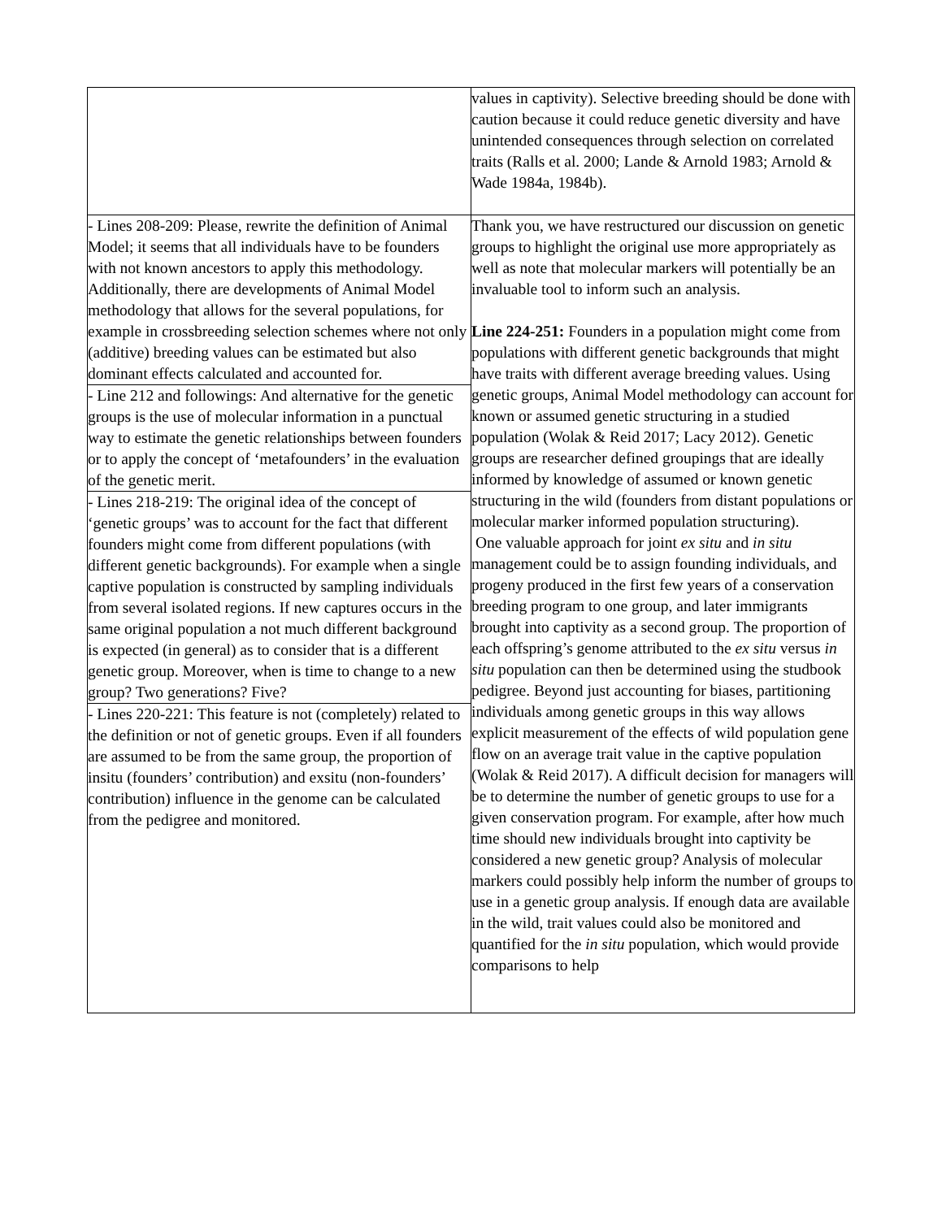| | values in captivity). Selective breeding should be done with caution because it could reduce genetic diversity and have unintended consequences through selection on correlated traits (Ralls et al. 2000; Lande & Arnold 1983; Arnold & Wade 1984a, 1984b). |
| - Lines 208-209: Please, rewrite the definition of Animal Model; it seems that all individuals have to be founders with not known ancestors to apply this methodology. Additionally, there are developments of Animal Model methodology that allows for the several populations, for example in crossbreeding selection schemes where not only (additive) breeding values can be estimated but also dominant effects calculated and accounted for. | Thank you, we have restructured our discussion on genetic groups to highlight the original use more appropriately as well as note that molecular markers will potentially be an invaluable tool to inform such an analysis. Line 224-251: Founders in a population might come from populations with different genetic backgrounds that might have traits with different average breeding values. Using genetic groups, Animal Model methodology can account for known or assumed genetic structuring in a studied population (Wolak & Reid 2017; Lacy 2012). Genetic groups are researcher defined groupings that are ideally informed by knowledge of assumed or known genetic structuring in the wild (founders from distant populations or molecular marker informed population structuring). One valuable approach for joint ex situ and in situ management could be to assign founding individuals, and progeny produced in the first few years of a conservation breeding program to one group, and later immigrants brought into captivity as a second group. The proportion of each offspring’s genome attributed to the ex situ versus in situ population can then be determined using the studbook pedigree. Beyond just accounting for biases, partitioning individuals among genetic groups in this way allows explicit measurement of the effects of wild population gene flow on an average trait value in the captive population (Wolak & Reid 2017). A difficult decision for managers will be to determine the number of genetic groups to use for a given conservation program. For example, after how much time should new individuals brought into captivity be considered a new genetic group? Analysis of molecular markers could possibly help inform the number of groups to use in a genetic group analysis. If enough data are available in the wild, trait values could also be monitored and quantified for the in situ population, which would provide comparisons to help |
| - Line 212 and followings: And alternative for the genetic groups is the use of molecular information in a punctual way to estimate the genetic relationships between founders or to apply the concept of ‘metafounders’ in the evaluation of the genetic merit. | |
| - Lines 218-219: The original idea of the concept of ‘genetic groups’ was to account for the fact that different founders might come from different populations (with different genetic backgrounds). For example when a single captive population is constructed by sampling individuals from several isolated regions. If new captures occurs in the same original population a not much different background is expected (in general) as to consider that is a different genetic group. Moreover, when is time to change to a new group? Two generations? Five? | |
| - Lines 220-221: This feature is not (completely) related to the definition or not of genetic groups. Even if all founders are assumed to be from the same group, the proportion of insitu (founders’ contribution) and exsitu (non-founders’ contribution) influence in the genome can be calculated from the pedigree and monitored. | |